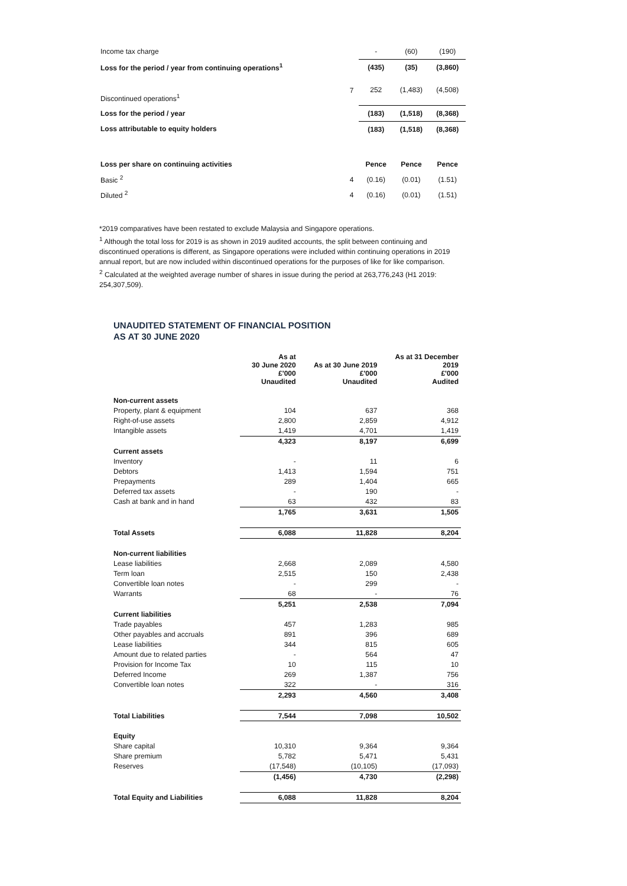| Income tax charge | | - | (60) | (190) |
| Loss for the period / year from continuing operations<sup>1</sup> | | (435) | (35) | (3,860) |
| Discontinued operations<sup>1</sup> | 7 | 252 | (1,483) | (4,508) |
| Loss for the period / year | | (183) | (1,518) | (8,368) |
| Loss attributable to equity holders | | (183) | (1,518) | (8,368) |
| Loss per share on continuing activities | | Pence | Pence | Pence |
| Basic <sup>2</sup> | 4 | (0.16) | (0.01) | (1.51) |
| Diluted <sup>2</sup> | 4 | (0.16) | (0.01) | (1.51) |
*2019 comparatives have been restated to exclude Malaysia and Singapore operations.
<sup>1</sup> Although the total loss for 2019 is as shown in 2019 audited accounts, the split between continuing and discontinued operations is different, as Singapore operations were included within continuing operations in 2019 annual report, but are now included within discontinued operations for the purposes of like for like comparison.
<sup>2</sup> Calculated at the weighted average number of shares in issue during the period at 263,776,243 (H1 2019: 254,307,509).
UNAUDITED STATEMENT OF FINANCIAL POSITION
AS AT 30 JUNE 2020
| | As at 30 June 2020 £'000 Unaudited | As at 30 June 2019 £'000 Unaudited | As at 31 December 2019 £'000 Audited |
| Non-current assets | | | |
| Property, plant & equipment | 104 | 637 | 368 |
| Right-of-use assets | 2,800 | 2,859 | 4,912 |
| Intangible assets | 1,419 | 4,701 | 1,419 |
| | 4,323 | 8,197 | 6,699 |
| Current assets | | | |
| Inventory | - | 11 | 6 |
| Debtors | 1,413 | 1,594 | 751 |
| Prepayments | 289 | 1,404 | 665 |
| Deferred tax assets | - | 190 | - |
| Cash at bank and in hand | 63 | 432 | 83 |
| | 1,765 | 3,631 | 1,505 |
| Total Assets | 6,088 | 11,828 | 8,204 |
| Non-current liabilities | | | |
| Lease liabilities | 2,668 | 2,089 | 4,580 |
| Term loan | 2,515 | 150 | 2,438 |
| Convertible loan notes | - | 299 | - |
| Warrants | 68 | - | 76 |
| | 5,251 | 2,538 | 7,094 |
| Current liabilities | | | |
| Trade payables | 457 | 1,283 | 985 |
| Other payables and accruals | 891 | 396 | 689 |
| Lease liabilities | 344 | 815 | 605 |
| Amount due to related parties | - | 564 | 47 |
| Provision for Income Tax | 10 | 115 | 10 |
| Deferred Income | 269 | 1,387 | 756 |
| Convertible loan notes | 322 | - | 316 |
| | 2,293 | 4,560 | 3,408 |
| Total Liabilities | 7,544 | 7,098 | 10,502 |
| Equity | | | |
| Share capital | 10,310 | 9,364 | 9,364 |
| Share premium | 5,782 | 5,471 | 5,431 |
| Reserves | (17,548) | (10,105) | (17,093) |
| | (1,456) | 4,730 | (2,298) |
| Total Equity and Liabilities | 6,088 | 11,828 | 8,204 |